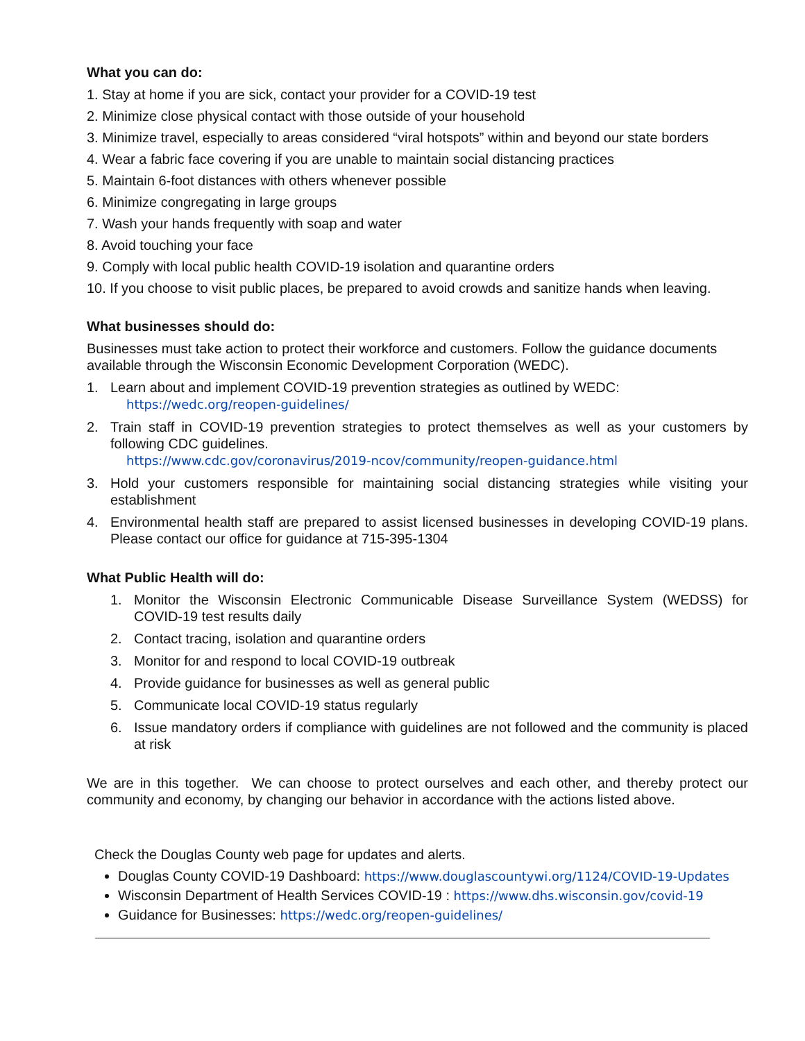What you can do:
1. Stay at home if you are sick, contact your provider for a COVID-19 test
2. Minimize close physical contact with those outside of your household
3. Minimize travel, especially to areas considered “viral hotspots” within and beyond our state borders
4. Wear a fabric face covering if you are unable to maintain social distancing practices
5. Maintain 6-foot distances with others whenever possible
6. Minimize congregating in large groups
7. Wash your hands frequently with soap and water
8. Avoid touching your face
9. Comply with local public health COVID-19 isolation and quarantine orders
10. If you choose to visit public places, be prepared to avoid crowds and sanitize hands when leaving.
What businesses should do:
Businesses must take action to protect their workforce and customers. Follow the guidance documents available through the Wisconsin Economic Development Corporation (WEDC).
1. Learn about and implement COVID-19 prevention strategies as outlined by WEDC:
https://wedc.org/reopen-guidelines/
2. Train staff in COVID-19 prevention strategies to protect themselves as well as your customers by following CDC guidelines.
https://www.cdc.gov/coronavirus/2019-ncov/community/reopen-guidance.html
3. Hold your customers responsible for maintaining social distancing strategies while visiting your establishment
4. Environmental health staff are prepared to assist licensed businesses in developing COVID-19 plans. Please contact our office for guidance at 715-395-1304
What Public Health will do:
1. Monitor the Wisconsin Electronic Communicable Disease Surveillance System (WEDSS) for COVID-19 test results daily
2. Contact tracing, isolation and quarantine orders
3. Monitor for and respond to local COVID-19 outbreak
4. Provide guidance for businesses as well as general public
5. Communicate local COVID-19 status regularly
6. Issue mandatory orders if compliance with guidelines are not followed and the community is placed at risk
We are in this together. We can choose to protect ourselves and each other, and thereby protect our community and economy, by changing our behavior in accordance with the actions listed above.
Check the Douglas County web page for updates and alerts.
Douglas County COVID-19 Dashboard: https://www.douglascountywi.org/1124/COVID-19-Updates
Wisconsin Department of Health Services COVID-19 : https://www.dhs.wisconsin.gov/covid-19
Guidance for Businesses: https://wedc.org/reopen-guidelines/